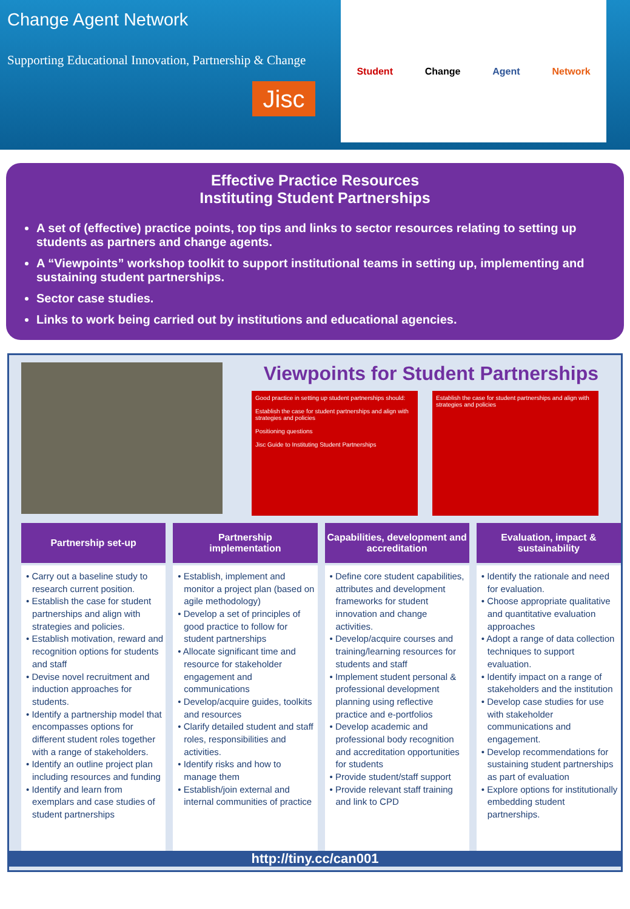Change Agent Network
Supporting Educational Innovation, Partnership & Change
Jisc
Student Change Agent Network
Effective Practice Resources
Instituting Student Partnerships
A set of (effective) practice points, top tips and links to sector resources relating to setting up students as partners and change agents.
A “Viewpoints” workshop toolkit to support institutional teams in setting up, implementing and sustaining student partnerships.
Sector case studies.
Links to work being carried out by institutions and educational agencies.
Viewpoints for Student Partnerships
Good practice in setting up student partnerships should:
Establish the case for student partnerships and align with strategies and policies
Positioning questions
Jisc Guide to Instituting Student Partnerships
Establish the case for student partnerships and align with strategies and policies
Partnership set-up
• Carry out a baseline study to research current position.
• Establish the case for student partnerships and align with strategies and policies.
• Establish motivation, reward and recognition options for students and staff
• Devise novel recruitment and induction approaches for students.
• Identify a partnership model that encompasses options for different student roles together with a range of stakeholders.
• Identify an outline project plan including resources and funding
• Identify and learn from exemplars and case studies of student partnerships
Partnership
implementation
• Establish, implement and monitor a project plan (based on agile methodology)
• Develop a set of principles of good practice to follow for student partnerships
• Allocate significant time and resource for stakeholder engagement and communications
• Develop/acquire guides, toolkits and resources
• Clarify detailed student and staff roles, responsibilities and activities.
• Identify risks and how to manage them
• Establish/join external and internal communities of practice
Capabilities, development and accreditation
• Define core student capabilities, attributes and development frameworks for student innovation and change activities.
• Develop/acquire courses and training/learning resources for students and staff
• Implement student personal & professional development planning using reflective practice and e-portfolios
• Develop academic and professional body recognition and accreditation opportunities for students
• Provide student/staff support
• Provide relevant staff training and link to CPD
Evaluation, impact & sustainability
• Identify the rationale and need for evaluation.
• Choose appropriate qualitative and quantitative evaluation approaches
• Adopt a range of data collection techniques to support evaluation.
• Identify impact on a range of stakeholders and the institution
• Develop case studies for use with stakeholder communications and engagement.
• Develop recommendations for sustaining student partnerships as part of evaluation
• Explore options for institutionally embedding student partnerships.
http://tiny.cc/can001